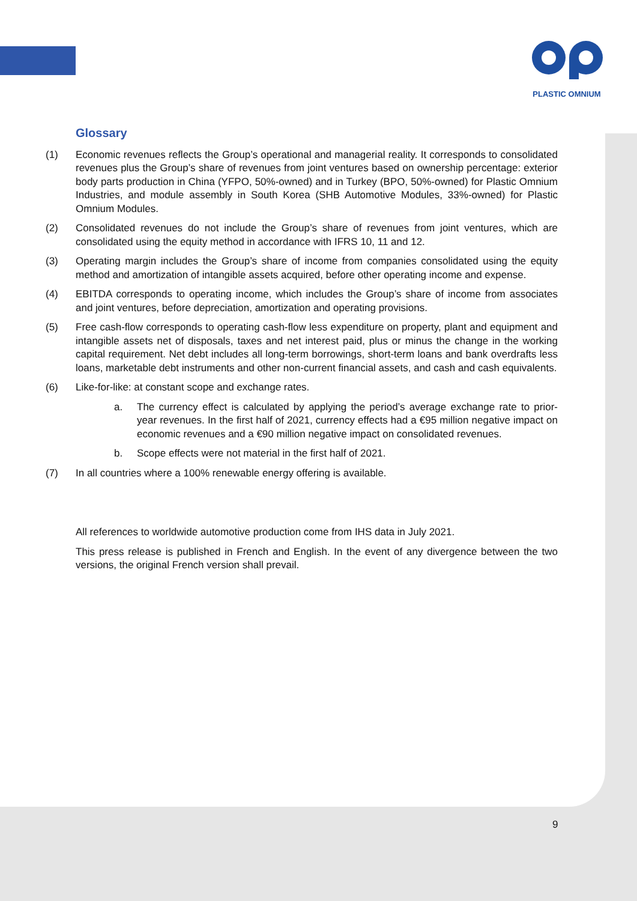PLASTIC OMNIUM
Glossary
(1) Economic revenues reflects the Group’s operational and managerial reality. It corresponds to consolidated revenues plus the Group’s share of revenues from joint ventures based on ownership percentage: exterior body parts production in China (YFPO, 50%-owned) and in Turkey (BPO, 50%-owned) for Plastic Omnium Industries, and module assembly in South Korea (SHB Automotive Modules, 33%-owned) for Plastic Omnium Modules.
(2) Consolidated revenues do not include the Group’s share of revenues from joint ventures, which are consolidated using the equity method in accordance with IFRS 10, 11 and 12.
(3) Operating margin includes the Group’s share of income from companies consolidated using the equity method and amortization of intangible assets acquired, before other operating income and expense.
(4) EBITDA corresponds to operating income, which includes the Group’s share of income from associates and joint ventures, before depreciation, amortization and operating provisions.
(5) Free cash-flow corresponds to operating cash-flow less expenditure on property, plant and equipment and intangible assets net of disposals, taxes and net interest paid, plus or minus the change in the working capital requirement. Net debt includes all long-term borrowings, short-term loans and bank overdrafts less loans, marketable debt instruments and other non-current financial assets, and cash and cash equivalents.
(6) Like-for-like: at constant scope and exchange rates.
a. The currency effect is calculated by applying the period’s average exchange rate to prior-year revenues. In the first half of 2021, currency effects had a €95 million negative impact on economic revenues and a €90 million negative impact on consolidated revenues.
b. Scope effects were not material in the first half of 2021.
(7) In all countries where a 100% renewable energy offering is available.
All references to worldwide automotive production come from IHS data in July 2021.
This press release is published in French and English. In the event of any divergence between the two versions, the original French version shall prevail.
9